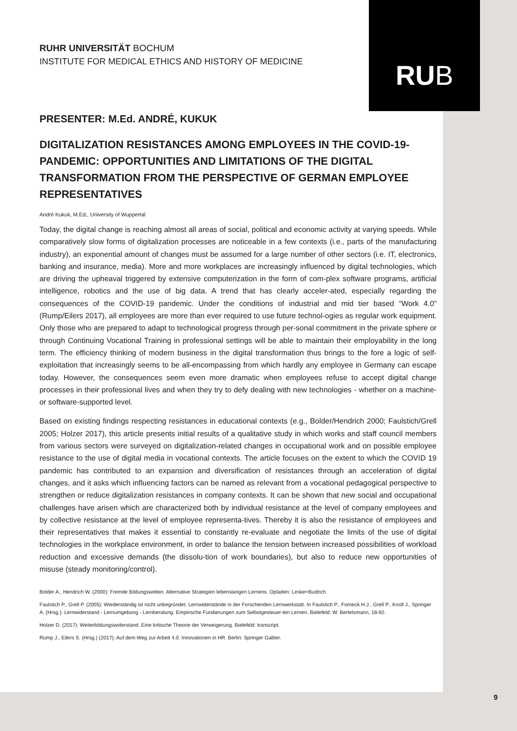RUB
RUHR UNIVERSITÄT BOCHUM
INSTITUTE FOR MEDICAL ETHICS AND HISTORY OF MEDICINE
PRESENTER: M.Ed. ANDRÉ, KUKUK
DIGITALIZATION RESISTANCES AMONG EMPLOYEES IN THE COVID-19-PANDEMIC: OPPORTUNITIES AND LIMITATIONS OF THE DIGITAL TRANSFORMATION FROM THE PERSPECTIVE OF GERMAN EMPLOYEE REPRESENTATIVES
André Kukuk, M.Ed., University of Wuppertal
Today, the digital change is reaching almost all areas of social, political and economic activity at varying speeds. While comparatively slow forms of digitalization processes are noticeable in a few contexts (i.e., parts of the manufacturing industry), an exponential amount of changes must be assumed for a large number of other sectors (i.e. IT, electronics, banking and insurance, media). More and more workplaces are increasingly influenced by digital technologies, which are driving the upheaval triggered by extensive computerization in the form of com-plex software programs, artificial intelligence, robotics and the use of big data. A trend that has clearly acceler-ated, especially regarding the consequences of the COVID-19 pandemic. Under the conditions of industrial and mid tier based “Work 4.0” (Rump/Eilers 2017), all employees are more than ever required to use future technol-ogies as regular work equipment. Only those who are prepared to adapt to technological progress through per-sonal commitment in the private sphere or through Continuing Vocational Training in professional settings will be able to maintain their employability in the long term. The efficiency thinking of modern business in the digital transformation thus brings to the fore a logic of self-exploitation that increasingly seems to be all-encompassing from which hardly any employee in Germany can escape today. However, the consequences seem even more dramatic when employees refuse to accept digital change processes in their professional lives and when they try to defy dealing with new technologies - whether on a machine- or software-supported level.
Based on existing findings respecting resistances in educational contexts (e.g., Bolder/Hendrich 2000; Faulstich/Grell 2005; Holzer 2017), this article presents initial results of a qualitative study in which works and staff council members from various sectors were surveyed on digitalization-related changes in occupational work and on possible employee resistance to the use of digital media in vocational contexts. The article focuses on the extent to which the COVID 19 pandemic has contributed to an expansion and diversification of resistances through an acceleration of digital changes, and it asks which influencing factors can be named as relevant from a vocational pedagogical perspective to strengthen or reduce digitalization resistances in company contexts. It can be shown that new social and occupational challenges have arisen which are characterized both by individual resistance at the level of company employees and by collective resistance at the level of employee representa-tives. Thereby it is also the resistance of employees and their representatives that makes it essential to constantly re-evaluate and negotiate the limits of the use of digital technologies in the workplace environment, in order to balance the tension between increased possibilities of workload reduction and excessive demands (the dissolu-tion of work boundaries), but also to reduce new opportunities of misuse (steady monitoring/control).
Bolder A., Hendrich W. (2000): Fremde Bildungswelten. Alternative Strategien lebenslangen Lernens. Opladen: Leske+Budrich.
Faulstich P., Grell P. (2005): Wiederständig ist nicht unbegründet. Lernwiderstände in der Forschenden Lernwerkstatt. In Faulstich P., Forneck H.J., Grell P., Knoll J., Springer A. (Hrsg.): Lernwiderstand - Lernumgebung - Lernberatung. Empirische Fundierungen zum Selbstgesteuer-ten Lernen. Bielefeld: W. Bertelsmann, 18-92.
Holzer D. (2017): Weiterbildungswiderstand. Eine kritische Theorie der Verweigerung. Bielefeld: transcript.
Rump J., Eilers S. (Hrsg.) (2017): Auf dem Weg zur Arbeit 4.0. Innovationen in HR. Berlin: Springer Gabler.
9